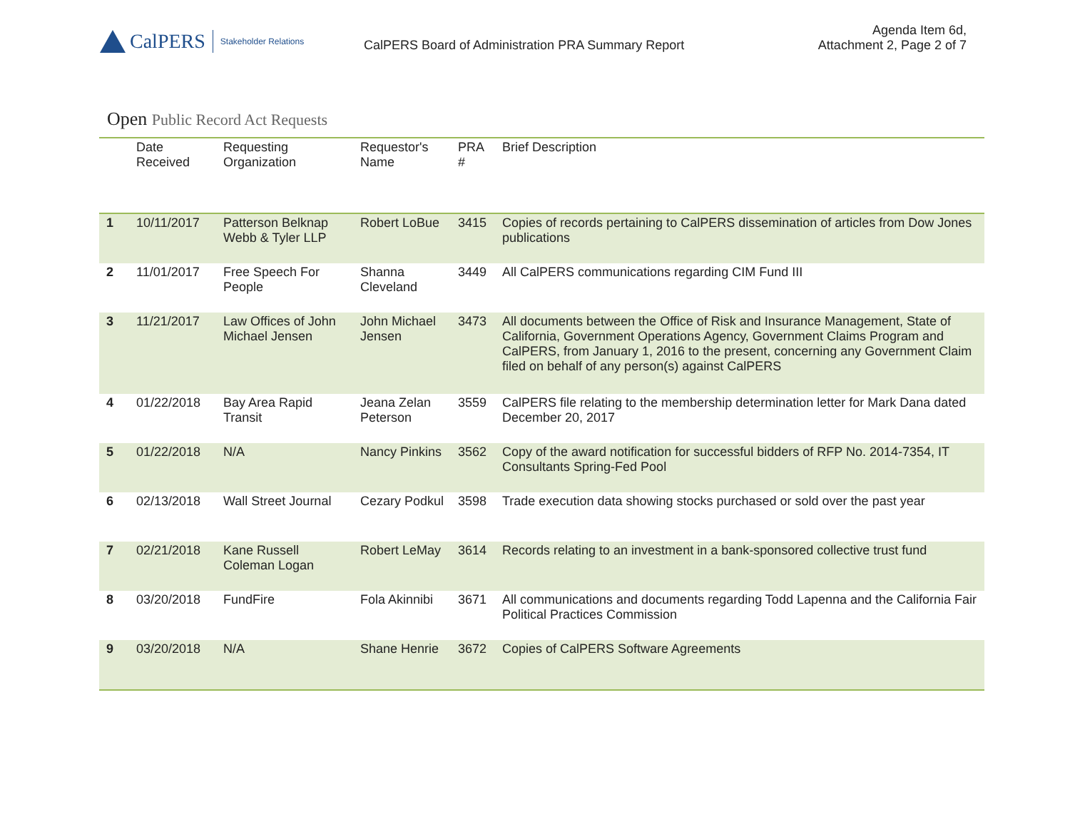CalPERS
Stakeholder Relations
CalPERS Board of Administration PRA Summary Report
Agenda Item 6d,
Attachment 2, Page 2 of 7
Open Public Record Act Requests
| | Date Received | Requesting Organization | Requestor's Name | PRA # | Brief Description |
| --- | --- | --- | --- | --- | --- |
| 1 | 10/11/2017 | Patterson Belknap Webb & Tyler LLP | Robert LoBue | 3415 | Copies of records pertaining to CalPERS dissemination of articles from Dow Jones publications |
| 2 | 11/01/2017 | Free Speech For People | Shanna Cleveland | 3449 | All CalPERS communications regarding CIM Fund III |
| 3 | 11/21/2017 | Law Offices of John Michael Jensen | John Michael Jensen | 3473 | All documents between the Office of Risk and Insurance Management, State of California, Government Operations Agency, Government Claims Program and CalPERS, from January 1, 2016 to the present, concerning any Government Claim filed on behalf of any person(s) against CalPERS |
| 4 | 01/22/2018 | Bay Area Rapid Transit | Jeana Zelan Peterson | 3559 | CalPERS file relating to the membership determination letter for Mark Dana dated December 20, 2017 |
| 5 | 01/22/2018 | N/A | Nancy Pinkins | 3562 | Copy of the award notification for successful bidders of RFP No. 2014-7354, IT Consultants Spring-Fed Pool |
| 6 | 02/13/2018 | Wall Street Journal | Cezary Podkul | 3598 | Trade execution data showing stocks purchased or sold over the past year |
| 7 | 02/21/2018 | Kane Russell Coleman Logan | Robert LeMay | 3614 | Records relating to an investment in a bank-sponsored collective trust fund |
| 8 | 03/20/2018 | FundFire | Fola Akinnibi | 3671 | All communications and documents regarding Todd Lapenna and the California Fair Political Practices Commission |
| 9 | 03/20/2018 | N/A | Shane Henrie | 3672 | Copies of CalPERS Software Agreements |